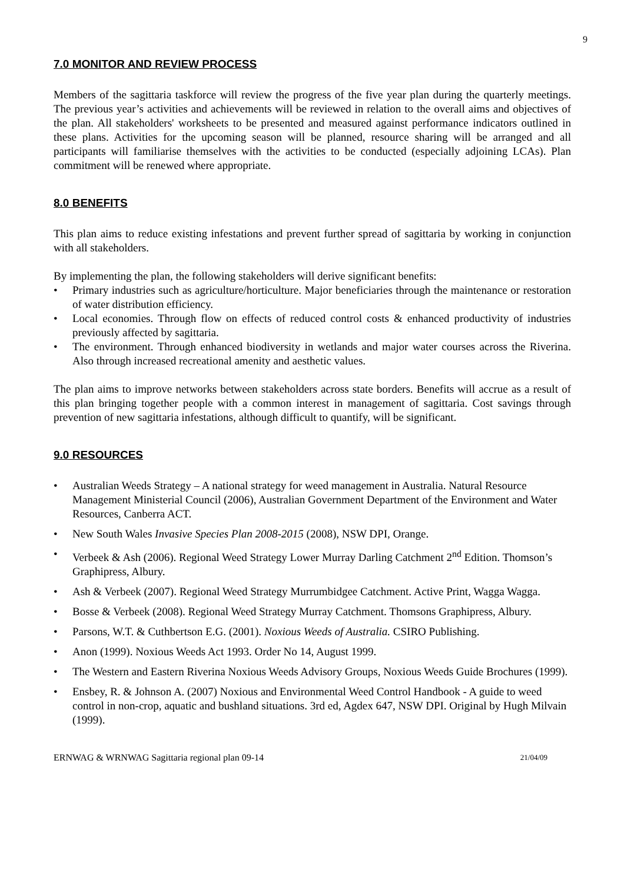9
7.0 MONITOR AND REVIEW PROCESS
Members of the sagittaria taskforce will review the progress of the five year plan during the quarterly meetings. The previous year’s activities and achievements will be reviewed in relation to the overall aims and objectives of the plan. All stakeholders' worksheets to be presented and measured against performance indicators outlined in these plans. Activities for the upcoming season will be planned, resource sharing will be arranged and all participants will familiarise themselves with the activities to be conducted (especially adjoining LCAs). Plan commitment will be renewed where appropriate.
8.0 BENEFITS
This plan aims to reduce existing infestations and prevent further spread of sagittaria by working in conjunction with all stakeholders.
By implementing the plan, the following stakeholders will derive significant benefits:
• Primary industries such as agriculture/horticulture. Major beneficiaries through the maintenance or restoration of water distribution efficiency.
• Local economies. Through flow on effects of reduced control costs & enhanced productivity of industries previously affected by sagittaria.
• The environment. Through enhanced biodiversity in wetlands and major water courses across the Riverina. Also through increased recreational amenity and aesthetic values.
The plan aims to improve networks between stakeholders across state borders. Benefits will accrue as a result of this plan bringing together people with a common interest in management of sagittaria. Cost savings through prevention of new sagittaria infestations, although difficult to quantify, will be significant.
9.0 RESOURCES
• Australian Weeds Strategy – A national strategy for weed management in Australia. Natural Resource Management Ministerial Council (2006), Australian Government Department of the Environment and Water Resources, Canberra ACT.
• New South Wales Invasive Species Plan 2008-2015 (2008), NSW DPI, Orange.
• Verbeek & Ash (2006). Regional Weed Strategy Lower Murray Darling Catchment 2<sup>nd</sup> Edition. Thomson’s Graphipress, Albury.
• Ash & Verbeek (2007). Regional Weed Strategy Murrumbidgee Catchment. Active Print, Wagga Wagga.
• Bosse & Verbeek (2008). Regional Weed Strategy Murray Catchment. Thomsons Graphipress, Albury.
• Parsons, W.T. & Cuthbertson E.G. (2001). Noxious Weeds of Australia. CSIRO Publishing.
• Anon (1999). Noxious Weeds Act 1993. Order No 14, August 1999.
• The Western and Eastern Riverina Noxious Weeds Advisory Groups, Noxious Weeds Guide Brochures (1999).
• Ensbey, R. & Johnson A. (2007) Noxious and Environmental Weed Control Handbook - A guide to weed control in non-crop, aquatic and bushland situations. 3rd ed, Agdex 647, NSW DPI. Original by Hugh Milvain (1999).
ERNWAG & WRNWAG Sagittaria regional plan 09-14 21/04/09